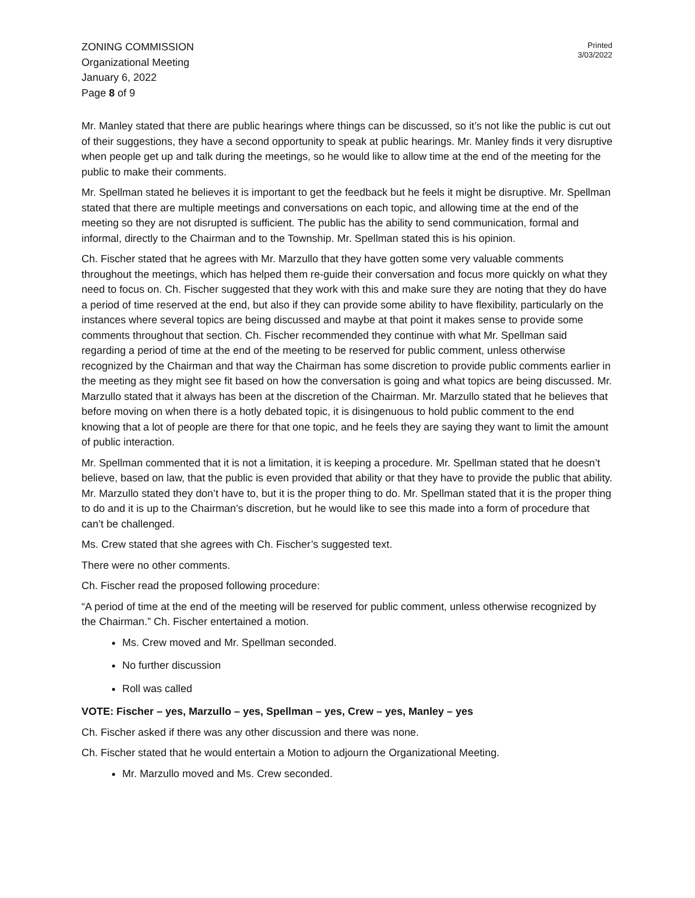Printed
3/03/2022
ZONING COMMISSION
Organizational Meeting
January 6, 2022
Page 8 of 9
Mr. Manley stated that there are public hearings where things can be discussed, so it’s not like the public is cut out of their suggestions, they have a second opportunity to speak at public hearings. Mr. Manley finds it very disruptive when people get up and talk during the meetings, so he would like to allow time at the end of the meeting for the public to make their comments.
Mr. Spellman stated he believes it is important to get the feedback but he feels it might be disruptive. Mr. Spellman stated that there are multiple meetings and conversations on each topic, and allowing time at the end of the meeting so they are not disrupted is sufficient. The public has the ability to send communication, formal and informal, directly to the Chairman and to the Township. Mr. Spellman stated this is his opinion.
Ch. Fischer stated that he agrees with Mr. Marzullo that they have gotten some very valuable comments throughout the meetings, which has helped them re-guide their conversation and focus more quickly on what they need to focus on. Ch. Fischer suggested that they work with this and make sure they are noting that they do have a period of time reserved at the end, but also if they can provide some ability to have flexibility, particularly on the instances where several topics are being discussed and maybe at that point it makes sense to provide some comments throughout that section. Ch. Fischer recommended they continue with what Mr. Spellman said regarding a period of time at the end of the meeting to be reserved for public comment, unless otherwise recognized by the Chairman and that way the Chairman has some discretion to provide public comments earlier in the meeting as they might see fit based on how the conversation is going and what topics are being discussed. Mr. Marzullo stated that it always has been at the discretion of the Chairman. Mr. Marzullo stated that he believes that before moving on when there is a hotly debated topic, it is disingenuous to hold public comment to the end knowing that a lot of people are there for that one topic, and he feels they are saying they want to limit the amount of public interaction.
Mr. Spellman commented that it is not a limitation, it is keeping a procedure. Mr. Spellman stated that he doesn’t believe, based on law, that the public is even provided that ability or that they have to provide the public that ability. Mr. Marzullo stated they don’t have to, but it is the proper thing to do. Mr. Spellman stated that it is the proper thing to do and it is up to the Chairman’s discretion, but he would like to see this made into a form of procedure that can’t be challenged.
Ms. Crew stated that she agrees with Ch. Fischer’s suggested text.
There were no other comments.
Ch. Fischer read the proposed following procedure:
“A period of time at the end of the meeting will be reserved for public comment, unless otherwise recognized by the Chairman.” Ch. Fischer entertained a motion.
Ms. Crew moved and Mr. Spellman seconded.
No further discussion
Roll was called
VOTE: Fischer – yes, Marzullo – yes, Spellman – yes, Crew – yes, Manley – yes
Ch. Fischer asked if there was any other discussion and there was none.
Ch. Fischer stated that he would entertain a Motion to adjourn the Organizational Meeting.
Mr. Marzullo moved and Ms. Crew seconded.